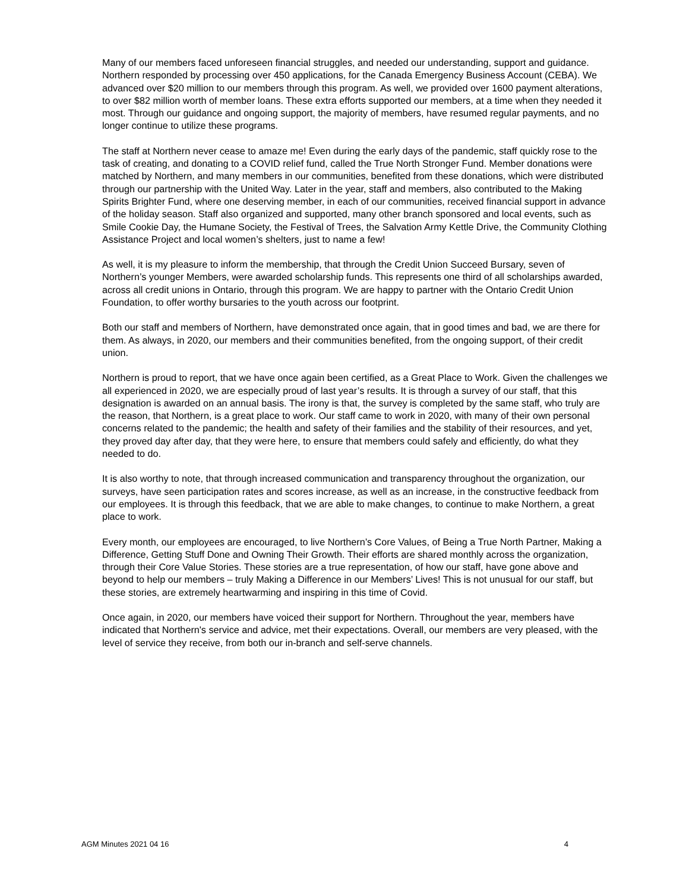Many of our members faced unforeseen financial struggles, and needed our understanding, support and guidance. Northern responded by processing over 450 applications, for the Canada Emergency Business Account (CEBA). We advanced over $20 million to our members through this program. As well, we provided over 1600 payment alterations, to over $82 million worth of member loans. These extra efforts supported our members, at a time when they needed it most. Through our guidance and ongoing support, the majority of members, have resumed regular payments, and no longer continue to utilize these programs.
The staff at Northern never cease to amaze me! Even during the early days of the pandemic, staff quickly rose to the task of creating, and donating to a COVID relief fund, called the True North Stronger Fund. Member donations were matched by Northern, and many members in our communities, benefited from these donations, which were distributed through our partnership with the United Way. Later in the year, staff and members, also contributed to the Making Spirits Brighter Fund, where one deserving member, in each of our communities, received financial support in advance of the holiday season. Staff also organized and supported, many other branch sponsored and local events, such as Smile Cookie Day, the Humane Society, the Festival of Trees, the Salvation Army Kettle Drive, the Community Clothing Assistance Project and local women’s shelters, just to name a few!
As well, it is my pleasure to inform the membership, that through the Credit Union Succeed Bursary, seven of Northern’s younger Members, were awarded scholarship funds. This represents one third of all scholarships awarded, across all credit unions in Ontario, through this program. We are happy to partner with the Ontario Credit Union Foundation, to offer worthy bursaries to the youth across our footprint.
Both our staff and members of Northern, have demonstrated once again, that in good times and bad, we are there for them. As always, in 2020, our members and their communities benefited, from the ongoing support, of their credit union.
Northern is proud to report, that we have once again been certified, as a Great Place to Work. Given the challenges we all experienced in 2020, we are especially proud of last year’s results. It is through a survey of our staff, that this designation is awarded on an annual basis. The irony is that, the survey is completed by the same staff, who truly are the reason, that Northern, is a great place to work. Our staff came to work in 2020, with many of their own personal concerns related to the pandemic; the health and safety of their families and the stability of their resources, and yet, they proved day after day, that they were here, to ensure that members could safely and efficiently, do what they needed to do.
It is also worthy to note, that through increased communication and transparency throughout the organization, our surveys, have seen participation rates and scores increase, as well as an increase, in the constructive feedback from our employees. It is through this feedback, that we are able to make changes, to continue to make Northern, a great place to work.
Every month, our employees are encouraged, to live Northern’s Core Values, of Being a True North Partner, Making a Difference, Getting Stuff Done and Owning Their Growth. Their efforts are shared monthly across the organization, through their Core Value Stories. These stories are a true representation, of how our staff, have gone above and beyond to help our members – truly Making a Difference in our Members’ Lives! This is not unusual for our staff, but these stories, are extremely heartwarming and inspiring in this time of Covid.
Once again, in 2020, our members have voiced their support for Northern. Throughout the year, members have indicated that Northern's service and advice, met their expectations. Overall, our members are very pleased, with the level of service they receive, from both our in-branch and self-serve channels.
AGM Minutes 2021 04 16 4